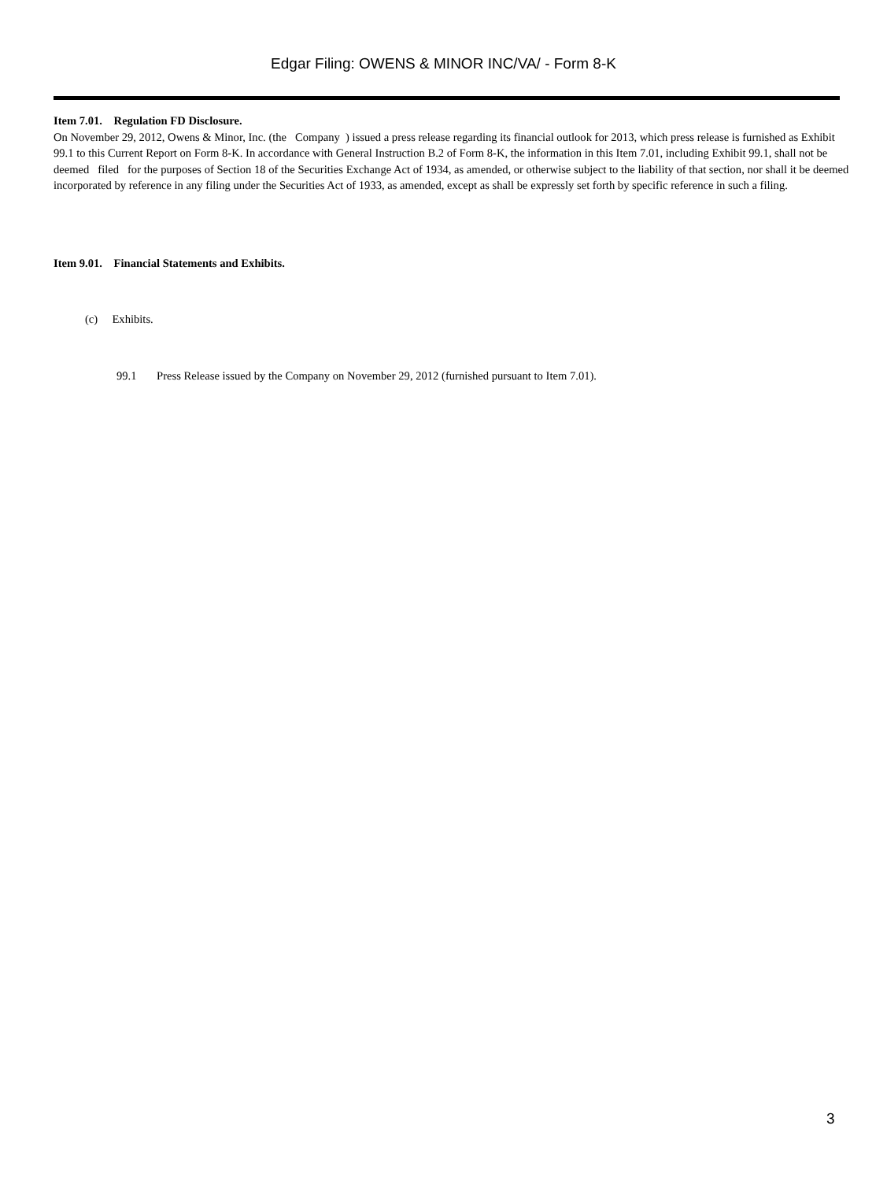Edgar Filing: OWENS & MINOR INC/VA/ - Form 8-K
Item 7.01. Regulation FD Disclosure.
On November 29, 2012, Owens & Minor, Inc. (the Company ) issued a press release regarding its financial outlook for 2013, which press release is furnished as Exhibit 99.1 to this Current Report on Form 8-K. In accordance with General Instruction B.2 of Form 8-K, the information in this Item 7.01, including Exhibit 99.1, shall not be deemed filed for the purposes of Section 18 of the Securities Exchange Act of 1934, as amended, or otherwise subject to the liability of that section, nor shall it be deemed incorporated by reference in any filing under the Securities Act of 1933, as amended, except as shall be expressly set forth by specific reference in such a filing.
Item 9.01. Financial Statements and Exhibits.
(c) Exhibits.
99.1 Press Release issued by the Company on November 29, 2012 (furnished pursuant to Item 7.01).
3